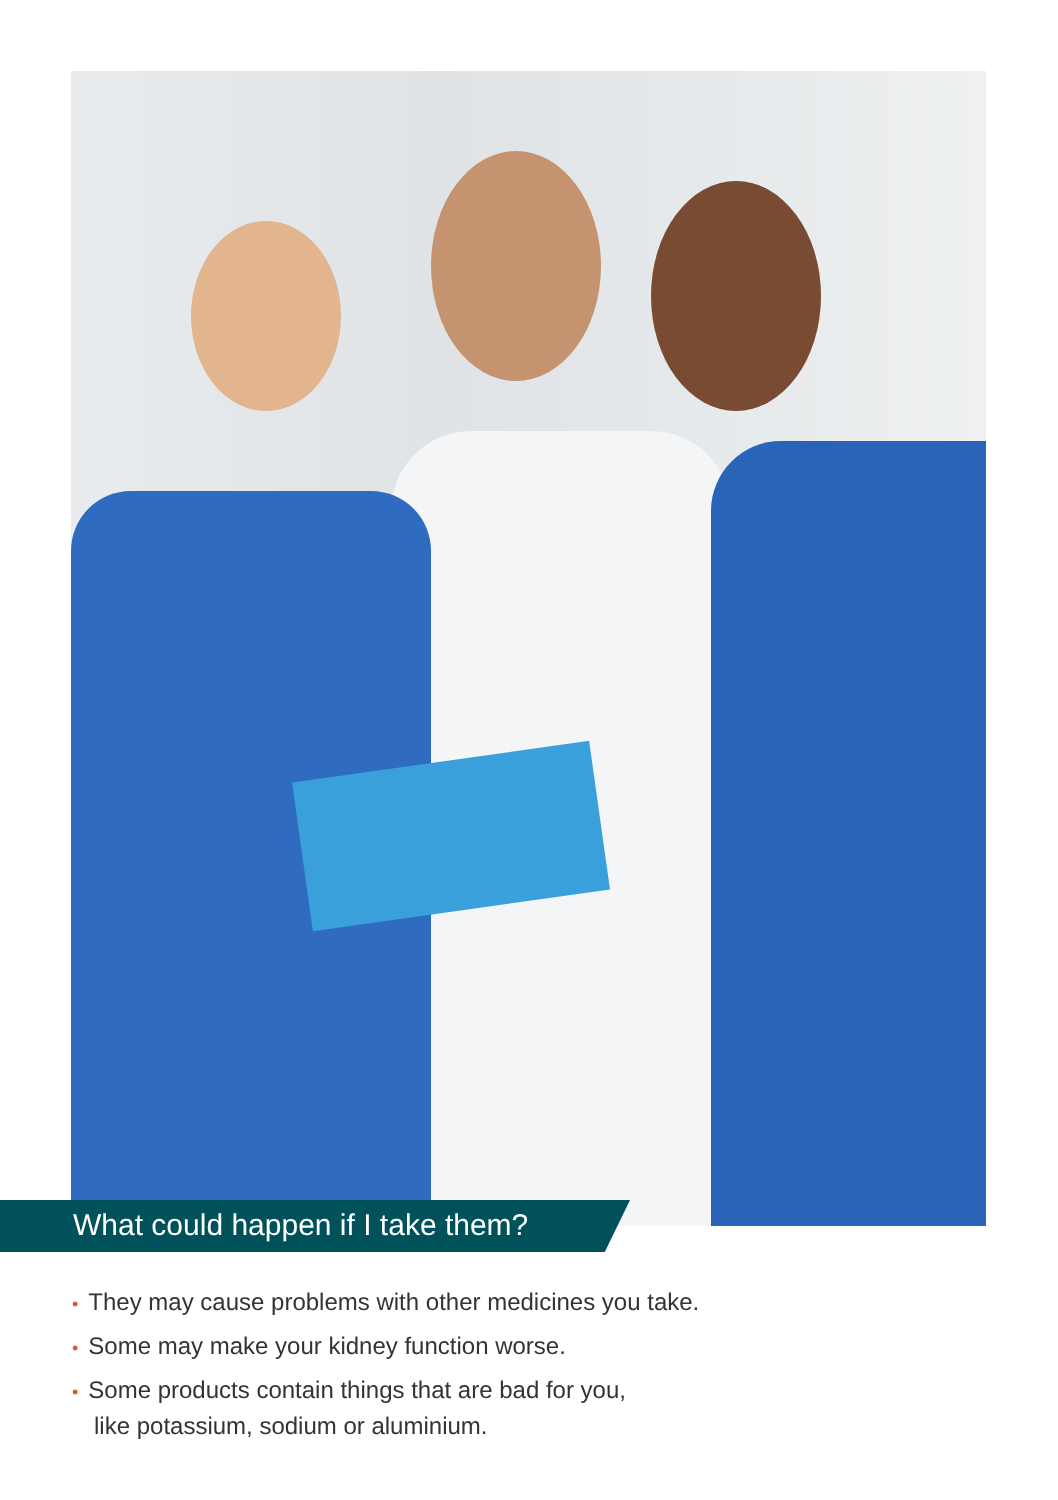What could happen if I take them?
• They may cause problems with other medicines you take.
• Some may make your kidney function worse.
• Some products contain things that are bad for you,
like potassium, sodium or aluminium.